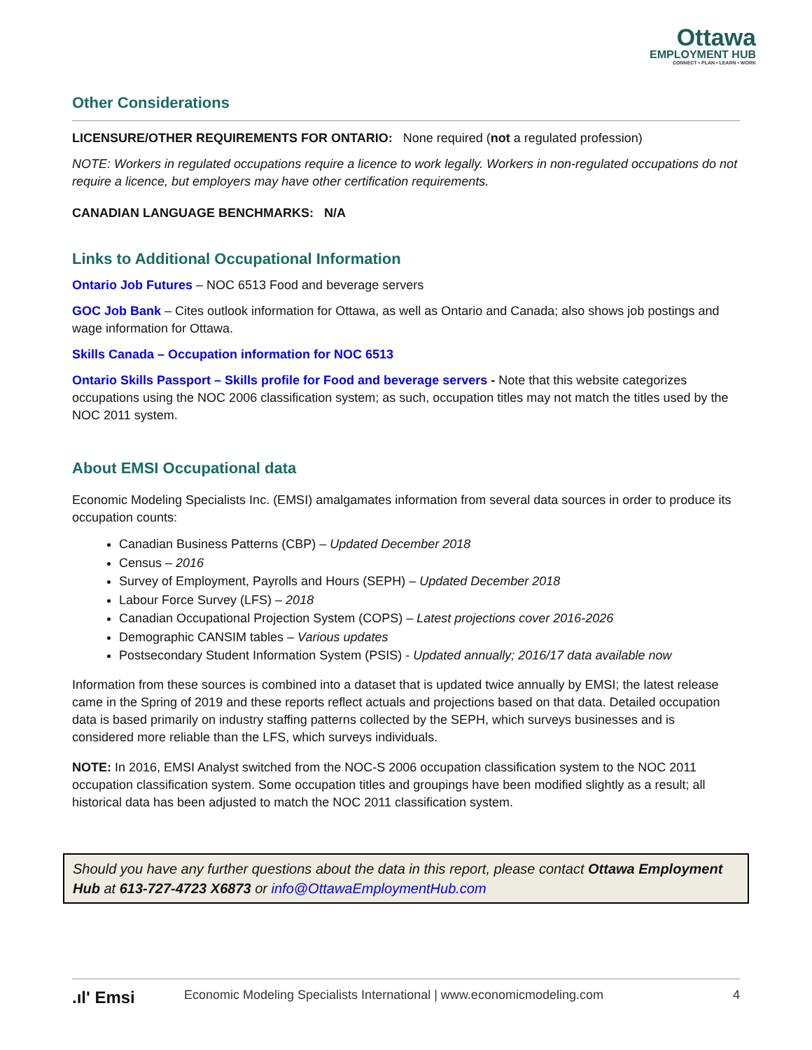Ottawa
EMPLOYMENT HUB
CONNECT • PLAN • LEARN • WORK
Other Considerations
LICENSURE/OTHER REQUIREMENTS FOR ONTARIO: None required (not a regulated profession)
NOTE: Workers in regulated occupations require a licence to work legally. Workers in non-regulated occupations do not require a licence, but employers may have other certification requirements.
CANADIAN LANGUAGE BENCHMARKS: N/A
Links to Additional Occupational Information
Ontario Job Futures – NOC 6513 Food and beverage servers
GOC Job Bank – Cites outlook information for Ottawa, as well as Ontario and Canada; also shows job postings and wage information for Ottawa.
Skills Canada – Occupation information for NOC 6513
Ontario Skills Passport – Skills profile for Food and beverage servers - Note that this website categorizes occupations using the NOC 2006 classification system; as such, occupation titles may not match the titles used by the NOC 2011 system.
About EMSI Occupational data
Economic Modeling Specialists Inc. (EMSI) amalgamates information from several data sources in order to produce its occupation counts:
Canadian Business Patterns (CBP) – Updated December 2018
Census – 2016
Survey of Employment, Payrolls and Hours (SEPH) – Updated December 2018
Labour Force Survey (LFS) – 2018
Canadian Occupational Projection System (COPS) – Latest projections cover 2016-2026
Demographic CANSIM tables – Various updates
Postsecondary Student Information System (PSIS) - Updated annually; 2016/17 data available now
Information from these sources is combined into a dataset that is updated twice annually by EMSI; the latest release came in the Spring of 2019 and these reports reflect actuals and projections based on that data. Detailed occupation data is based primarily on industry staffing patterns collected by the SEPH, which surveys businesses and is considered more reliable than the LFS, which surveys individuals.
NOTE: In 2016, EMSI Analyst switched from the NOC-S 2006 occupation classification system to the NOC 2011 occupation classification system. Some occupation titles and groupings have been modified slightly as a result; all historical data has been adjusted to match the NOC 2011 classification system.
Should you have any further questions about the data in this report, please contact Ottawa Employment Hub at 613-727-4723 X6873 or info@OttawaEmploymentHub.com
.ıl' Emsi Economic Modeling Specialists International | www.economicmodeling.com 4